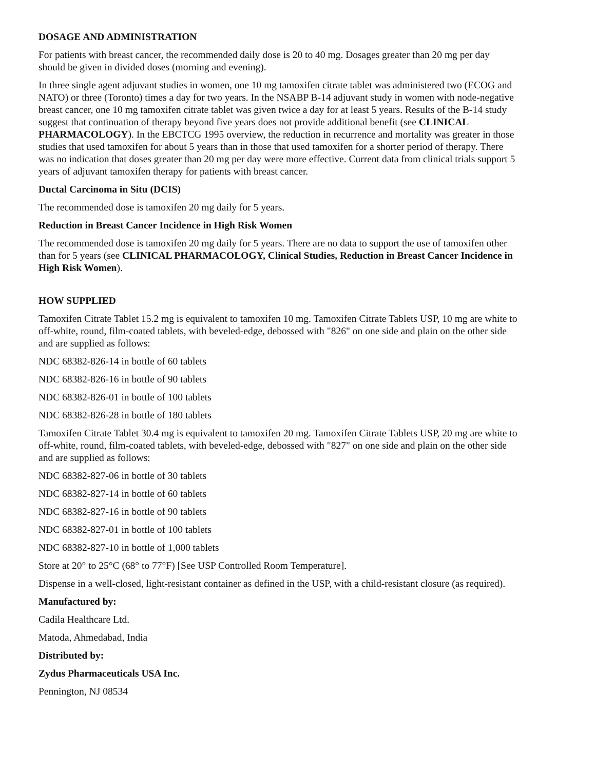DOSAGE AND ADMINISTRATION
For patients with breast cancer, the recommended daily dose is 20 to 40 mg. Dosages greater than 20 mg per day should be given in divided doses (morning and evening).
In three single agent adjuvant studies in women, one 10 mg tamoxifen citrate tablet was administered two (ECOG and NATO) or three (Toronto) times a day for two years. In the NSABP B-14 adjuvant study in women with node-negative breast cancer, one 10 mg tamoxifen citrate tablet was given twice a day for at least 5 years. Results of the B-14 study suggest that continuation of therapy beyond five years does not provide additional benefit (see CLINICAL PHARMACOLOGY). In the EBCTCG 1995 overview, the reduction in recurrence and mortality was greater in those studies that used tamoxifen for about 5 years than in those that used tamoxifen for a shorter period of therapy. There was no indication that doses greater than 20 mg per day were more effective. Current data from clinical trials support 5 years of adjuvant tamoxifen therapy for patients with breast cancer.
Ductal Carcinoma in Situ (DCIS)
The recommended dose is tamoxifen 20 mg daily for 5 years.
Reduction in Breast Cancer Incidence in High Risk Women
The recommended dose is tamoxifen 20 mg daily for 5 years. There are no data to support the use of tamoxifen other than for 5 years (see CLINICAL PHARMACOLOGY, Clinical Studies, Reduction in Breast Cancer Incidence in High Risk Women).
HOW SUPPLIED
Tamoxifen Citrate Tablet 15.2 mg is equivalent to tamoxifen 10 mg. Tamoxifen Citrate Tablets USP, 10 mg are white to off-white, round, film-coated tablets, with beveled-edge, debossed with "826" on one side and plain on the other side and are supplied as follows:
NDC 68382-826-14 in bottle of 60 tablets
NDC 68382-826-16 in bottle of 90 tablets
NDC 68382-826-01 in bottle of 100 tablets
NDC 68382-826-28 in bottle of 180 tablets
Tamoxifen Citrate Tablet 30.4 mg is equivalent to tamoxifen 20 mg. Tamoxifen Citrate Tablets USP, 20 mg are white to off-white, round, film-coated tablets, with beveled-edge, debossed with "827" on one side and plain on the other side and are supplied as follows:
NDC 68382-827-06 in bottle of 30 tablets
NDC 68382-827-14 in bottle of 60 tablets
NDC 68382-827-16 in bottle of 90 tablets
NDC 68382-827-01 in bottle of 100 tablets
NDC 68382-827-10 in bottle of 1,000 tablets
Store at 20° to 25°C (68° to 77°F) [See USP Controlled Room Temperature].
Dispense in a well-closed, light-resistant container as defined in the USP, with a child-resistant closure (as required).
Manufactured by:
Cadila Healthcare Ltd.
Matoda, Ahmedabad, India
Distributed by:
Zydus Pharmaceuticals USA Inc.
Pennington, NJ 08534